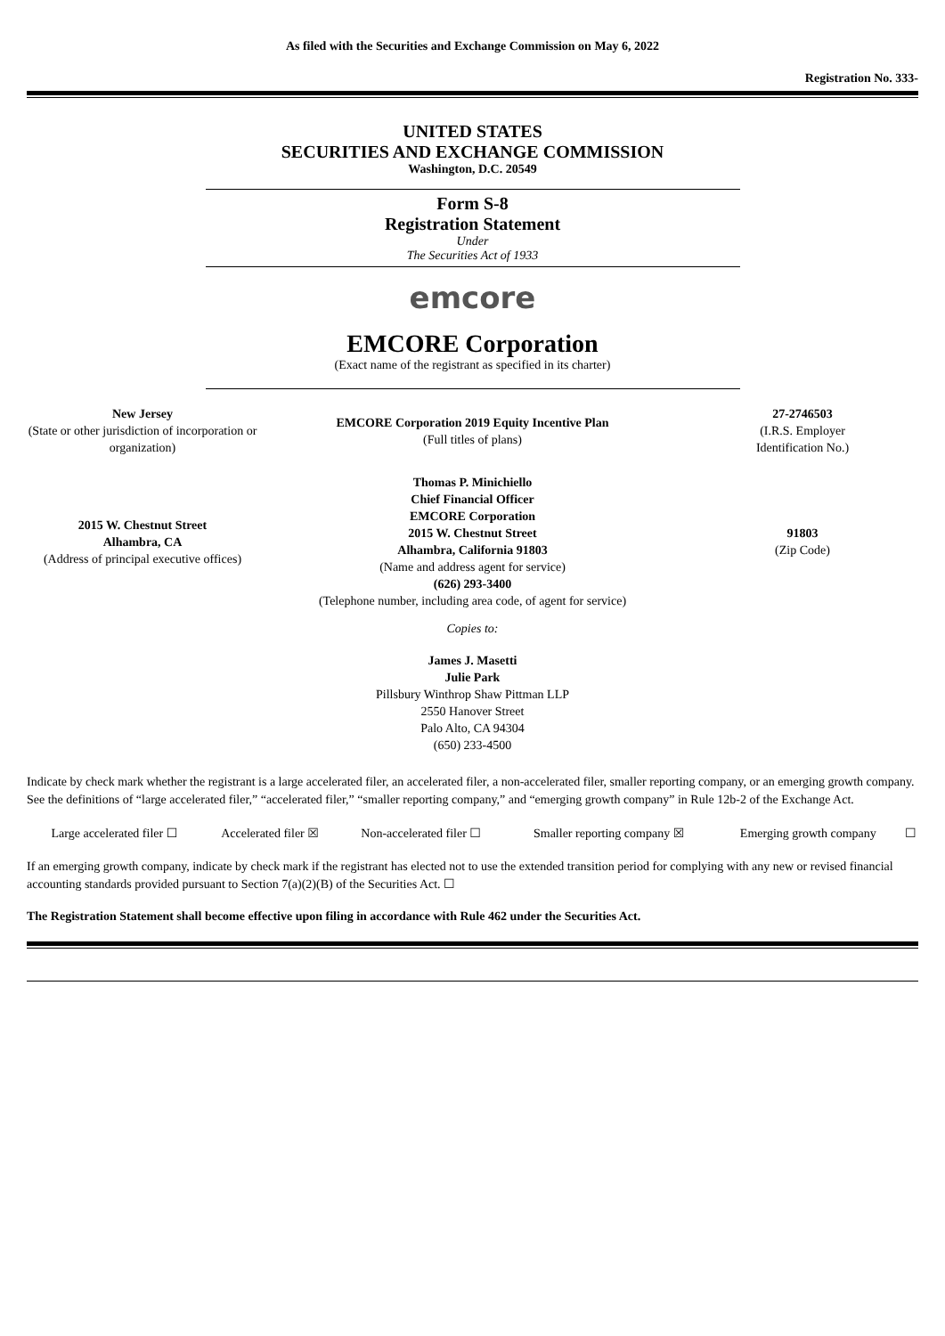As filed with the Securities and Exchange Commission on May 6, 2022
Registration No. 333-
UNITED STATES
SECURITIES AND EXCHANGE COMMISSION
Washington, D.C. 20549
Form S-8
Registration Statement
Under
The Securities Act of 1933
emcore
EMCORE Corporation
(Exact name of the registrant as specified in its charter)
| New Jersey (State or other jurisdiction of incorporation or organization) | EMCORE Corporation 2019 Equity Incentive Plan (Full titles of plans) | 27-2746503 (I.R.S. Employer Identification No.) |
| 2015 W. Chestnut Street Alhambra, CA (Address of principal executive offices) | Thomas P. Minichiello Chief Financial Officer EMCORE Corporation 2015 W. Chestnut Street Alhambra, California 91803 (Name and address agent for service) (626) 293-3400 (Telephone number, including area code, of agent for service) | 91803 (Zip Code) |
Copies to:
James J. Masetti
Julie Park
Pillsbury Winthrop Shaw Pittman LLP
2550 Hanover Street
Palo Alto, CA 94304
(650) 233-4500
Indicate by check mark whether the registrant is a large accelerated filer, an accelerated filer, a non-accelerated filer, smaller reporting company, or an emerging growth company. See the definitions of “large accelerated filer,” “accelerated filer,” “smaller reporting company,” and “emerging growth company” in Rule 12b-2 of the Exchange Act.
| Large accelerated filer ☐ | Accelerated filer ☒ | Non-accelerated filer ☐ | Smaller reporting company ☒ | Emerging growth company | ☐ |
If an emerging growth company, indicate by check mark if the registrant has elected not to use the extended transition period for complying with any new or revised financial accounting standards provided pursuant to Section 7(a)(2)(B) of the Securities Act. ☐
The Registration Statement shall become effective upon filing in accordance with Rule 462 under the Securities Act.